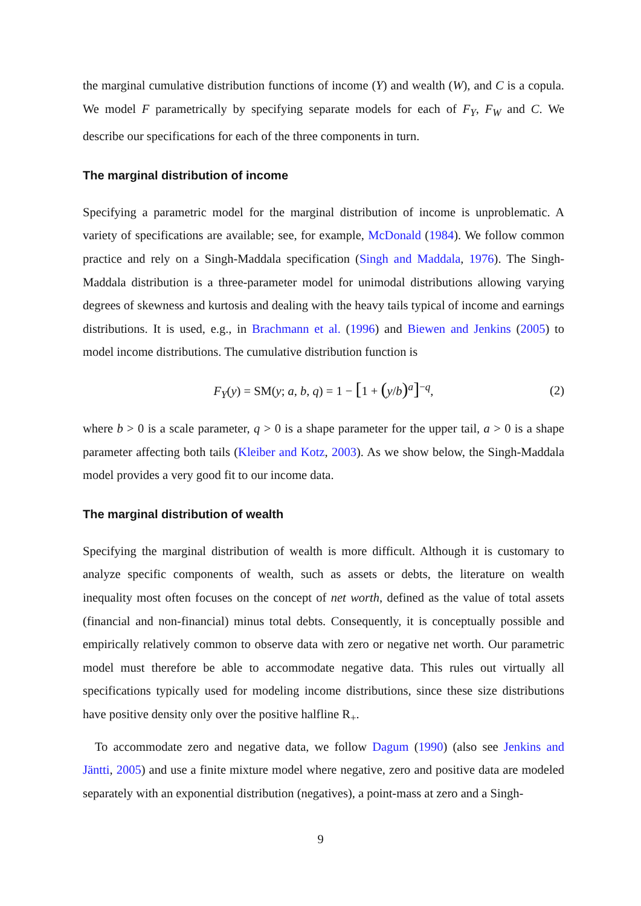the marginal cumulative distribution functions of income (Y) and wealth (W), and C is a copula. We model F parametrically by specifying separate models for each of F<sub>Y</sub>, F<sub>W</sub> and C. We describe our specifications for each of the three components in turn.
The marginal distribution of income
Specifying a parametric model for the marginal distribution of income is unproblematic. A variety of specifications are available; see, for example, McDonald (1984). We follow common practice and rely on a Singh-Maddala specification (Singh and Maddala, 1976). The Singh-Maddala distribution is a three-parameter model for unimodal distributions allowing varying degrees of skewness and kurtosis and dealing with the heavy tails typical of income and earnings distributions. It is used, e.g., in Brachmann et al. (1996) and Biewen and Jenkins (2005) to model income distributions. The cumulative distribution function is
F<sub>Y</sub>(y) = SM(y; a, b, q) = 1 − [1 + (y/b)<sup>a</sup>]<sup>−q</sup>, (2)
where b > 0 is a scale parameter, q > 0 is a shape parameter for the upper tail, a > 0 is a shape parameter affecting both tails (Kleiber and Kotz, 2003). As we show below, the Singh-Maddala model provides a very good fit to our income data.
The marginal distribution of wealth
Specifying the marginal distribution of wealth is more difficult. Although it is customary to analyze specific components of wealth, such as assets or debts, the literature on wealth inequality most often focuses on the concept of net worth, defined as the value of total assets (financial and non-financial) minus total debts. Consequently, it is conceptually possible and empirically relatively common to observe data with zero or negative net worth. Our parametric model must therefore be able to accommodate negative data. This rules out virtually all specifications typically used for modeling income distributions, since these size distributions have positive density only over the positive halfline R<sub>+</sub>.
To accommodate zero and negative data, we follow Dagum (1990) (also see Jenkins and Jäntti, 2005) and use a finite mixture model where negative, zero and positive data are modeled separately with an exponential distribution (negatives), a point-mass at zero and a Singh-
9